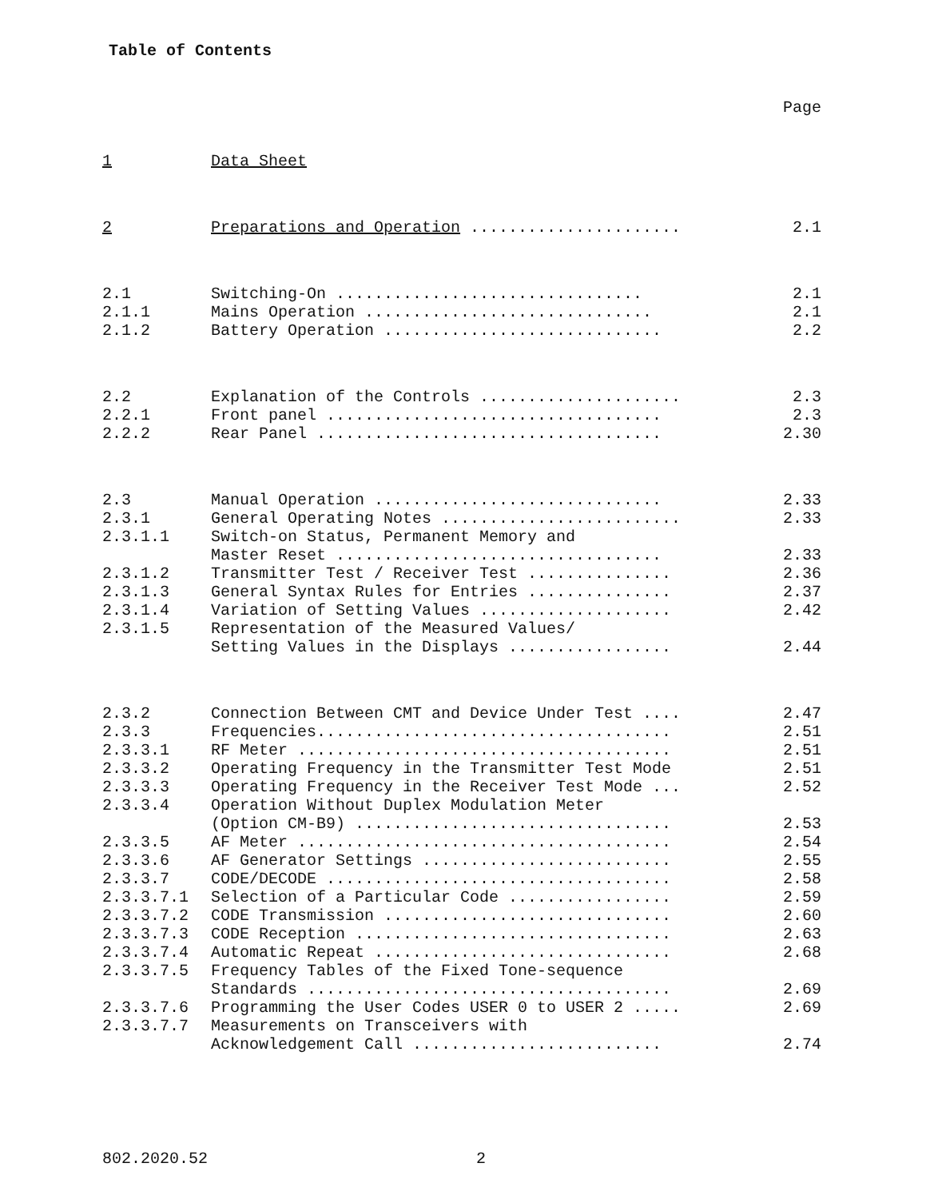Table of Contents
Page
| 1 | Data Sheet | |
| 2 | Preparations and Operation ...................... | 2.1 |
| 2.1 | Switching-On ................................ | 2.1 |
| 2.1.1 | Mains Operation .............................. | 2.1 |
| 2.1.2 | Battery Operation ............................. | 2.2 |
| 2.2 | Explanation of the Controls ..................... | 2.3 |
| 2.2.1 | Front panel ................................... | 2.3 |
| 2.2.2 | Rear Panel .................................... | 2.30 |
| 2.3 | Manual Operation .............................. | 2.33 |
| 2.3.1 | General Operating Notes ......................... | 2.33 |
| 2.3.1.1 | Switch-on Status, Permanent Memory and Master Reset .................................. | 2.33 |
| 2.3.1.2 | Transmitter Test / Receiver Test ............... | 2.36 |
| 2.3.1.3 | General Syntax Rules for Entries ............... | 2.37 |
| 2.3.1.4 | Variation of Setting Values .................... | 2.42 |
| 2.3.1.5 | Representation of the Measured Values/ Setting Values in the Displays ................. | 2.44 |
| 2.3.2 | Connection Between CMT and Device Under Test .... | 2.47 |
| 2.3.3 | Frequencies..................................... | 2.51 |
| 2.3.3.1 | RF Meter ....................................... | 2.51 |
| 2.3.3.2 | Operating Frequency in the Transmitter Test Mode | 2.51 |
| 2.3.3.3 | Operating Frequency in the Receiver Test Mode ... | 2.52 |
| 2.3.3.4 | Operation Without Duplex Modulation Meter (Option CM-B9) ................................. | 2.53 |
| 2.3.3.5 | AF Meter ....................................... | 2.54 |
| 2.3.3.6 | AF Generator Settings .......................... | 2.55 |
| 2.3.3.7 | CODE/DECODE .................................... | 2.58 |
| 2.3.3.7.1 | Selection of a Particular Code ................. | 2.59 |
| 2.3.3.7.2 | CODE Transmission .............................. | 2.60 |
| 2.3.3.7.3 | CODE Reception ................................. | 2.63 |
| 2.3.3.7.4 | Automatic Repeat ............................... | 2.68 |
| 2.3.3.7.5 | Frequency Tables of the Fixed Tone-sequence Standards ...................................... | 2.69 |
| 2.3.3.7.6 | Programming the User Codes USER 0 to USER 2 ..... | 2.69 |
| 2.3.3.7.7 | Measurements on Transceivers with Acknowledgement Call .......................... | 2.74 |
802.2020.52 2